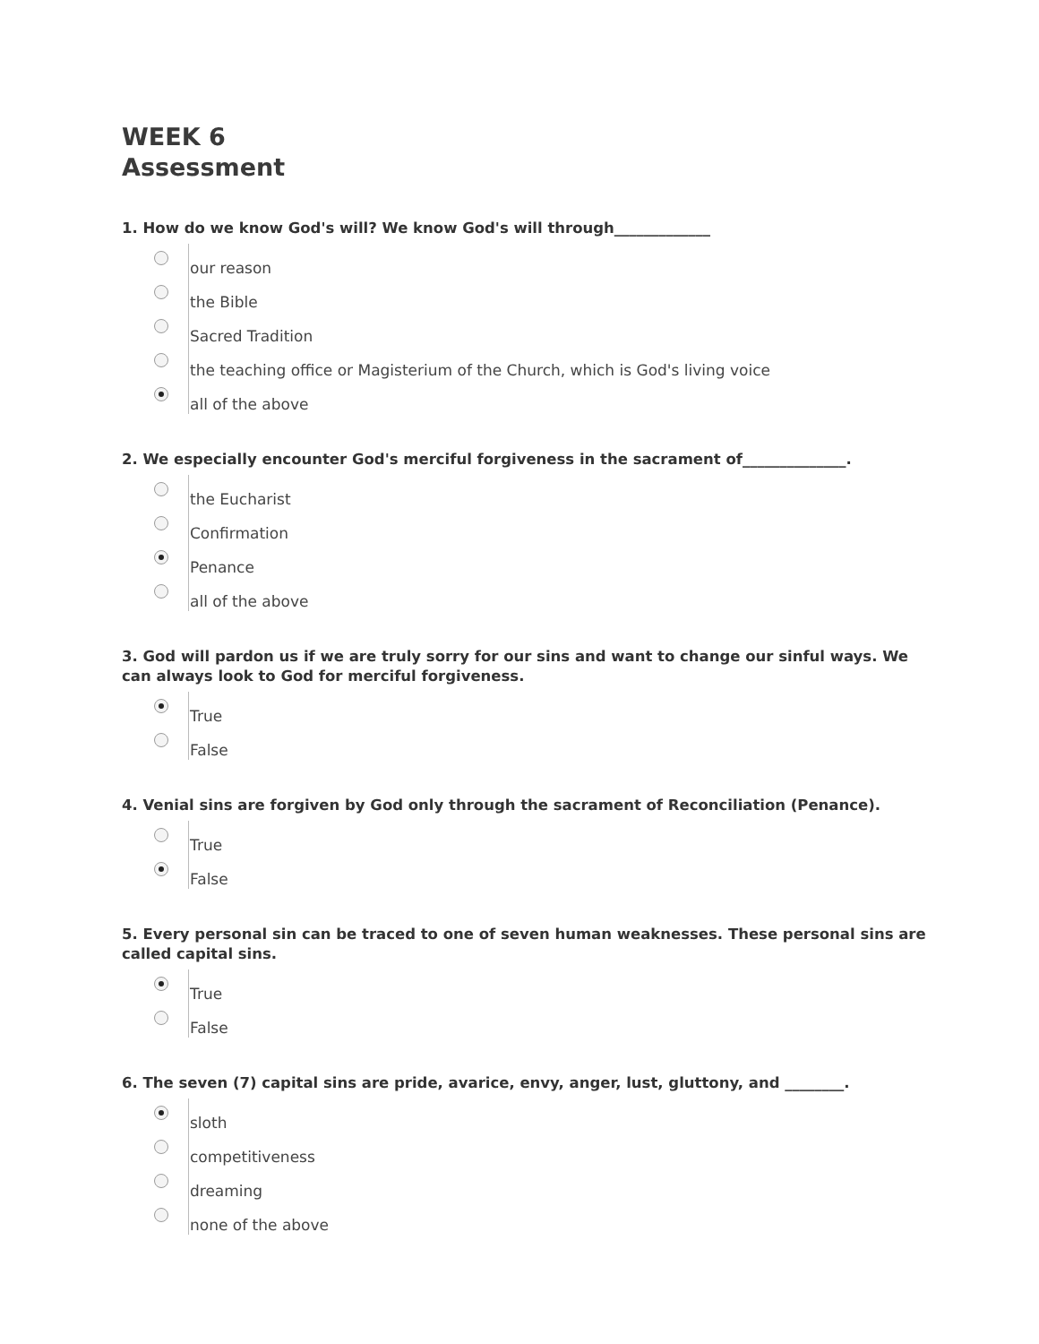WEEK 6
Assessment
1. How do we know God's will? We know God's will through_____________
our reason
the Bible
Sacred Tradition
the teaching office or Magisterium of the Church, which is God's living voice
all of the above
2. We especially encounter God's merciful forgiveness in the sacrament of______________.
the Eucharist
Confirmation
Penance
all of the above
3. God will pardon us if we are truly sorry for our sins and want to change our sinful ways. We can always look to God for merciful forgiveness.
True
False
4. Venial sins are forgiven by God only through the sacrament of Reconciliation (Penance).
True
False
5. Every personal sin can be traced to one of seven human weaknesses. These personal sins are called capital sins.
True
False
6. The seven (7) capital sins are pride, avarice, envy, anger, lust, gluttony, and ________.
sloth
competitiveness
dreaming
none of the above